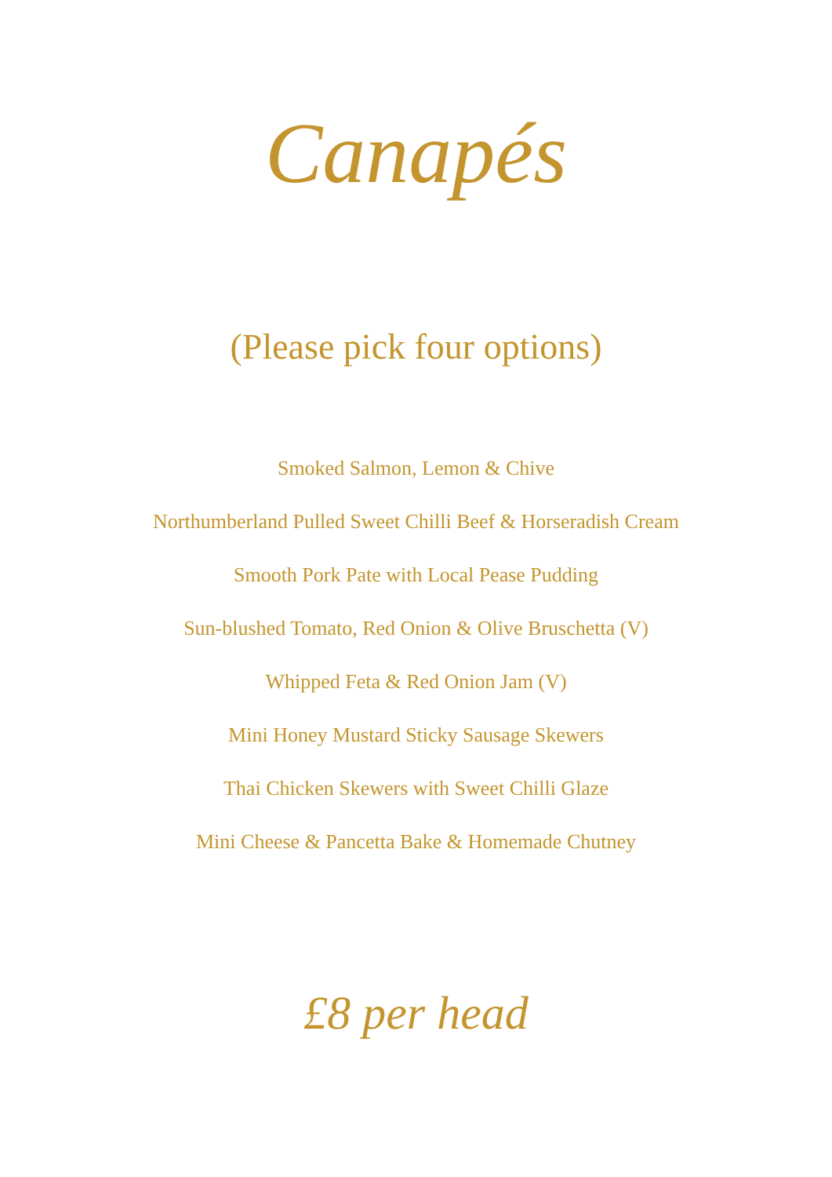Canapés
(Please pick four options)
Smoked Salmon, Lemon & Chive
Northumberland Pulled Sweet Chilli Beef & Horseradish Cream
Smooth Pork Pate with Local Pease Pudding
Sun-blushed Tomato, Red Onion & Olive Bruschetta (V)
Whipped Feta & Red Onion Jam (V)
Mini Honey Mustard Sticky Sausage Skewers
Thai Chicken Skewers with Sweet Chilli Glaze
Mini Cheese & Pancetta Bake & Homemade Chutney
£8 per head